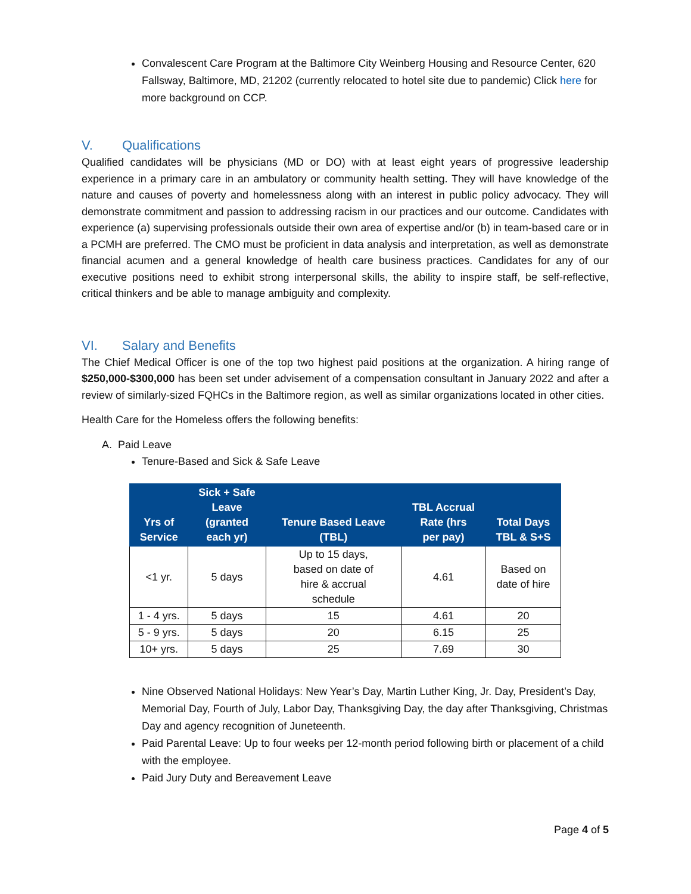Convalescent Care Program at the Baltimore City Weinberg Housing and Resource Center, 620 Fallsway, Baltimore, MD, 21202 (currently relocated to hotel site due to pandemic) Click here for more background on CCP.
V. Qualifications
Qualified candidates will be physicians (MD or DO) with at least eight years of progressive leadership experience in a primary care in an ambulatory or community health setting. They will have knowledge of the nature and causes of poverty and homelessness along with an interest in public policy advocacy. They will demonstrate commitment and passion to addressing racism in our practices and our outcome. Candidates with experience (a) supervising professionals outside their own area of expertise and/or (b) in team-based care or in a PCMH are preferred. The CMO must be proficient in data analysis and interpretation, as well as demonstrate financial acumen and a general knowledge of health care business practices. Candidates for any of our executive positions need to exhibit strong interpersonal skills, the ability to inspire staff, be self-reflective, critical thinkers and be able to manage ambiguity and complexity.
VI. Salary and Benefits
The Chief Medical Officer is one of the top two highest paid positions at the organization. A hiring range of $250,000-$300,000 has been set under advisement of a compensation consultant in January 2022 and after a review of similarly-sized FQHCs in the Baltimore region, as well as similar organizations located in other cities.
Health Care for the Homeless offers the following benefits:
A. Paid Leave
Tenure-Based and Sick & Safe Leave
| Yrs of Service | Sick + Safe Leave (granted each yr) | Tenure Based Leave (TBL) | TBL Accrual Rate (hrs per pay) | Total Days TBL & S+S |
| --- | --- | --- | --- | --- |
| <1 yr. | 5 days | Up to 15 days, based on date of hire & accrual schedule | 4.61 | Based on date of hire |
| 1 - 4 yrs. | 5 days | 15 | 4.61 | 20 |
| 5 - 9 yrs. | 5 days | 20 | 6.15 | 25 |
| 10+ yrs. | 5 days | 25 | 7.69 | 30 |
Nine Observed National Holidays: New Year’s Day, Martin Luther King, Jr. Day, President’s Day, Memorial Day, Fourth of July, Labor Day, Thanksgiving Day, the day after Thanksgiving, Christmas Day and agency recognition of Juneteenth.
Paid Parental Leave: Up to four weeks per 12-month period following birth or placement of a child with the employee.
Paid Jury Duty and Bereavement Leave
Page 4 of 5